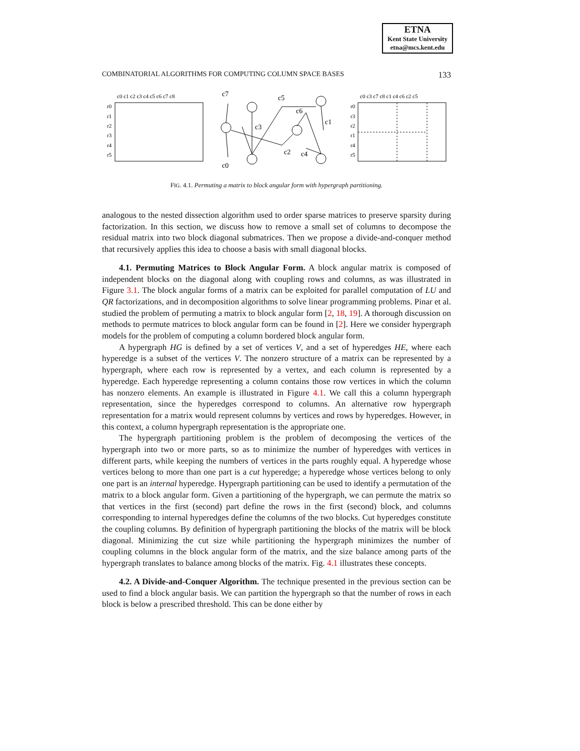ETNA
Kent State University
etna@mcs.kent.edu
COMBINATORIAL ALGORITHMS FOR COMPUTING COLUMN SPACE BASES 133
c0 c1 c2 c3 c4 c5 c6 c7 c8
r0
r1
r2
r3
r4
r5
c0 c3 c7 c8 c1 c4 c6 c2 c5
r0
r3
r2
r1
r4
r5
c7
c5
c6
c1
c3
c2
c4
c0
FIG. 4.1. Permuting a matrix to block angular form with hypergraph partitioning.
analogous to the nested dissection algorithm used to order sparse matrices to preserve sparsity during factorization. In this section, we discuss how to remove a small set of columns to decompose the residual matrix into two block diagonal submatrices. Then we propose a divide-and-conquer method that recursively applies this idea to choose a basis with small diagonal blocks.
4.1. Permuting Matrices to Block Angular Form. A block angular matrix is composed of independent blocks on the diagonal along with coupling rows and columns, as was illustrated in Figure 3.1. The block angular forms of a matrix can be exploited for parallel computation of LU and QR factorizations, and in decomposition algorithms to solve linear programming problems. Pinar et al. studied the problem of permuting a matrix to block angular form [2, 18, 19]. A thorough discussion on methods to permute matrices to block angular form can be found in [2]. Here we consider hypergraph models for the problem of computing a column bordered block angular form.
A hypergraph HG is defined by a set of vertices V, and a set of hyperedges HE, where each hyperedge is a subset of the vertices V. The nonzero structure of a matrix can be represented by a hypergraph, where each row is represented by a vertex, and each column is represented by a hyperedge. Each hyperedge representing a column contains those row vertices in which the column has nonzero elements. An example is illustrated in Figure 4.1. We call this a column hypergraph representation, since the hyperedges correspond to columns. An alternative row hypergraph representation for a matrix would represent columns by vertices and rows by hyperedges. However, in this context, a column hypergraph representation is the appropriate one.
The hypergraph partitioning problem is the problem of decomposing the vertices of the hypergraph into two or more parts, so as to minimize the number of hyperedges with vertices in different parts, while keeping the numbers of vertices in the parts roughly equal. A hyperedge whose vertices belong to more than one part is a cut hyperedge; a hyperedge whose vertices belong to only one part is an internal hyperedge. Hypergraph partitioning can be used to identify a permutation of the matrix to a block angular form. Given a partitioning of the hypergraph, we can permute the matrix so that vertices in the first (second) part define the rows in the first (second) block, and columns corresponding to internal hyperedges define the columns of the two blocks. Cut hyperedges constitute the coupling columns. By definition of hypergraph partitioning the blocks of the matrix will be block diagonal. Minimizing the cut size while partitioning the hypergraph minimizes the number of coupling columns in the block angular form of the matrix, and the size balance among parts of the hypergraph translates to balance among blocks of the matrix. Fig. 4.1 illustrates these concepts.
4.2. A Divide-and-Conquer Algorithm. The technique presented in the previous section can be used to find a block angular basis. We can partition the hypergraph so that the number of rows in each block is below a prescribed threshold. This can be done either by